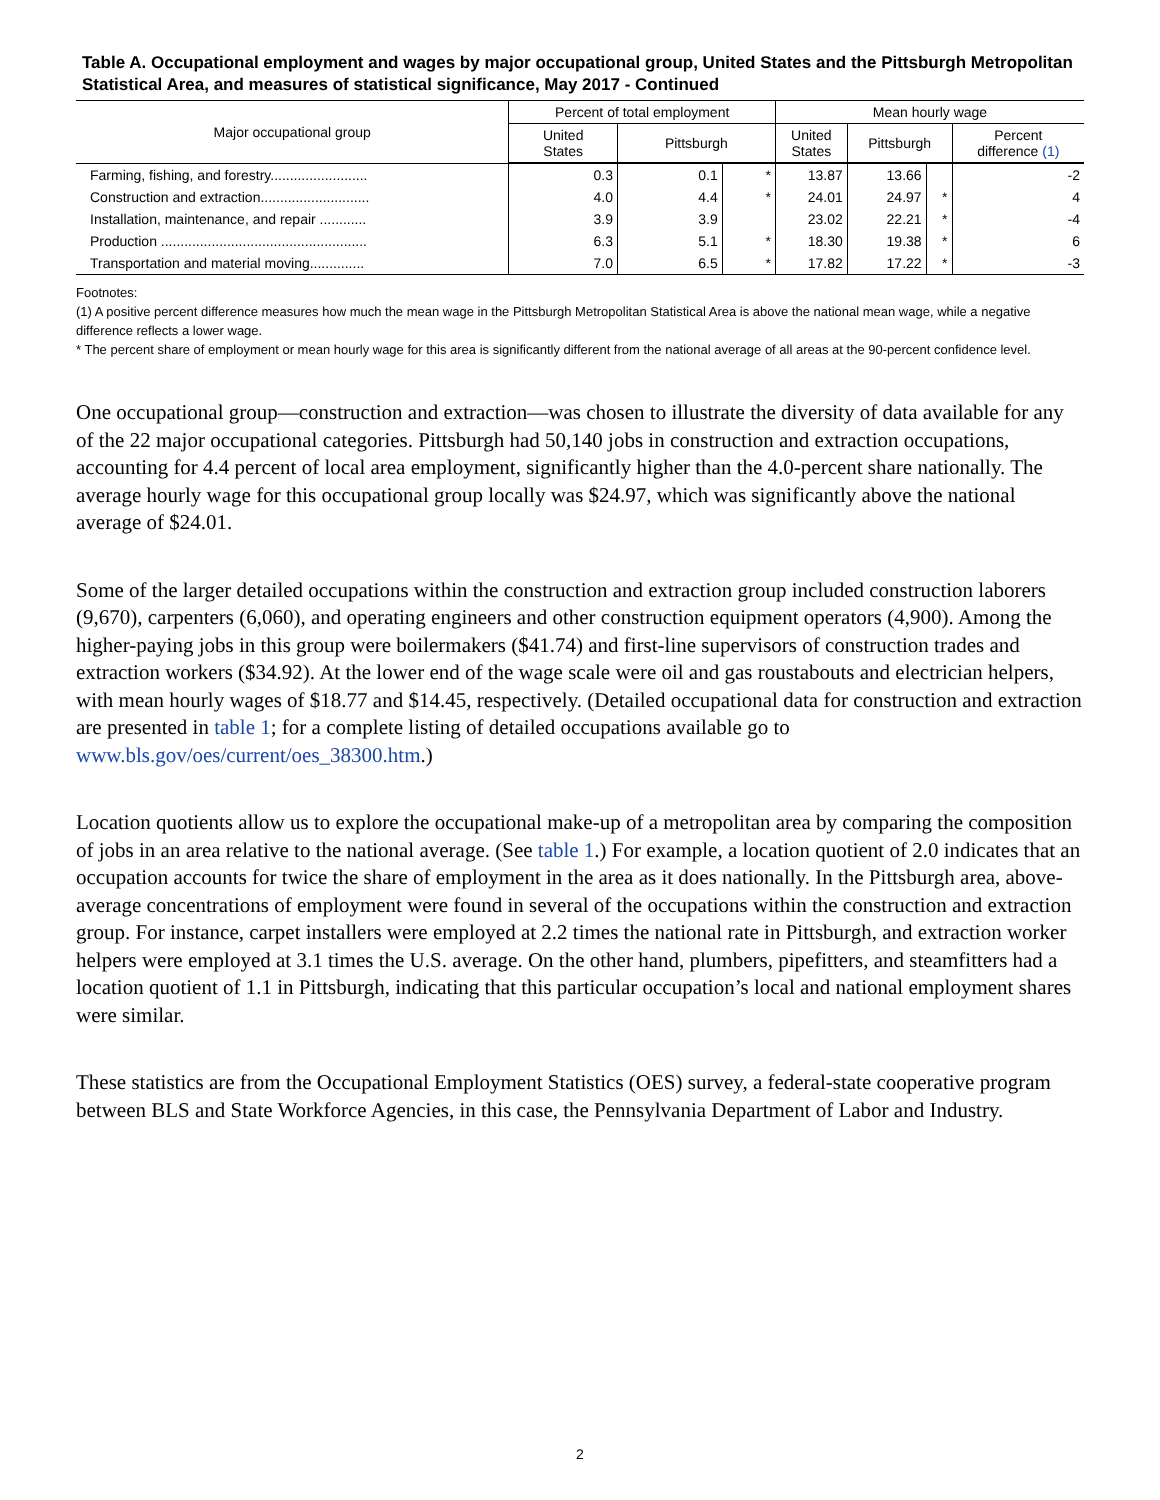Table A. Occupational employment and wages by major occupational group, United States and the Pittsburgh Metropolitan Statistical Area, and measures of statistical significance, May 2017 - Continued
| Major occupational group | Percent of total employment | | | Mean hourly wage | | | |
| --- | --- | --- | --- | --- | --- | --- | --- |
| | United States | Pittsburgh | | United States | Pittsburgh | | Percent difference (1) |
| Farming, fishing, and forestry......................... | 0.3 | 0.1 | * | 13.87 | 13.66 | | -2 |
| Construction and extraction............................ | 4.0 | 4.4 | * | 24.01 | 24.97 | * | 4 |
| Installation, maintenance, and repair ............ | 3.9 | 3.9 | | 23.02 | 22.21 | * | -4 |
| Production ..................................................... | 6.3 | 5.1 | * | 18.30 | 19.38 | * | 6 |
| Transportation and material moving.............. | 7.0 | 6.5 | * | 17.82 | 17.22 | * | -3 |
Footnotes:
(1) A positive percent difference measures how much the mean wage in the Pittsburgh Metropolitan Statistical Area is above the national mean wage, while a negative difference reflects a lower wage.
* The percent share of employment or mean hourly wage for this area is significantly different from the national average of all areas at the 90-percent confidence level.
One occupational group—construction and extraction—was chosen to illustrate the diversity of data available for any of the 22 major occupational categories. Pittsburgh had 50,140 jobs in construction and extraction occupations, accounting for 4.4 percent of local area employment, significantly higher than the 4.0-percent share nationally. The average hourly wage for this occupational group locally was $24.97, which was significantly above the national average of $24.01.
Some of the larger detailed occupations within the construction and extraction group included construction laborers (9,670), carpenters (6,060), and operating engineers and other construction equipment operators (4,900). Among the higher-paying jobs in this group were boilermakers ($41.74) and first-line supervisors of construction trades and extraction workers ($34.92). At the lower end of the wage scale were oil and gas roustabouts and electrician helpers, with mean hourly wages of $18.77 and $14.45, respectively. (Detailed occupational data for construction and extraction are presented in table 1; for a complete listing of detailed occupations available go to www.bls.gov/oes/current/oes_38300.htm.)
Location quotients allow us to explore the occupational make-up of a metropolitan area by comparing the composition of jobs in an area relative to the national average. (See table 1.) For example, a location quotient of 2.0 indicates that an occupation accounts for twice the share of employment in the area as it does nationally. In the Pittsburgh area, above-average concentrations of employment were found in several of the occupations within the construction and extraction group. For instance, carpet installers were employed at 2.2 times the national rate in Pittsburgh, and extraction worker helpers were employed at 3.1 times the U.S. average. On the other hand, plumbers, pipefitters, and steamfitters had a location quotient of 1.1 in Pittsburgh, indicating that this particular occupation’s local and national employment shares were similar.
These statistics are from the Occupational Employment Statistics (OES) survey, a federal-state cooperative program between BLS and State Workforce Agencies, in this case, the Pennsylvania Department of Labor and Industry.
2